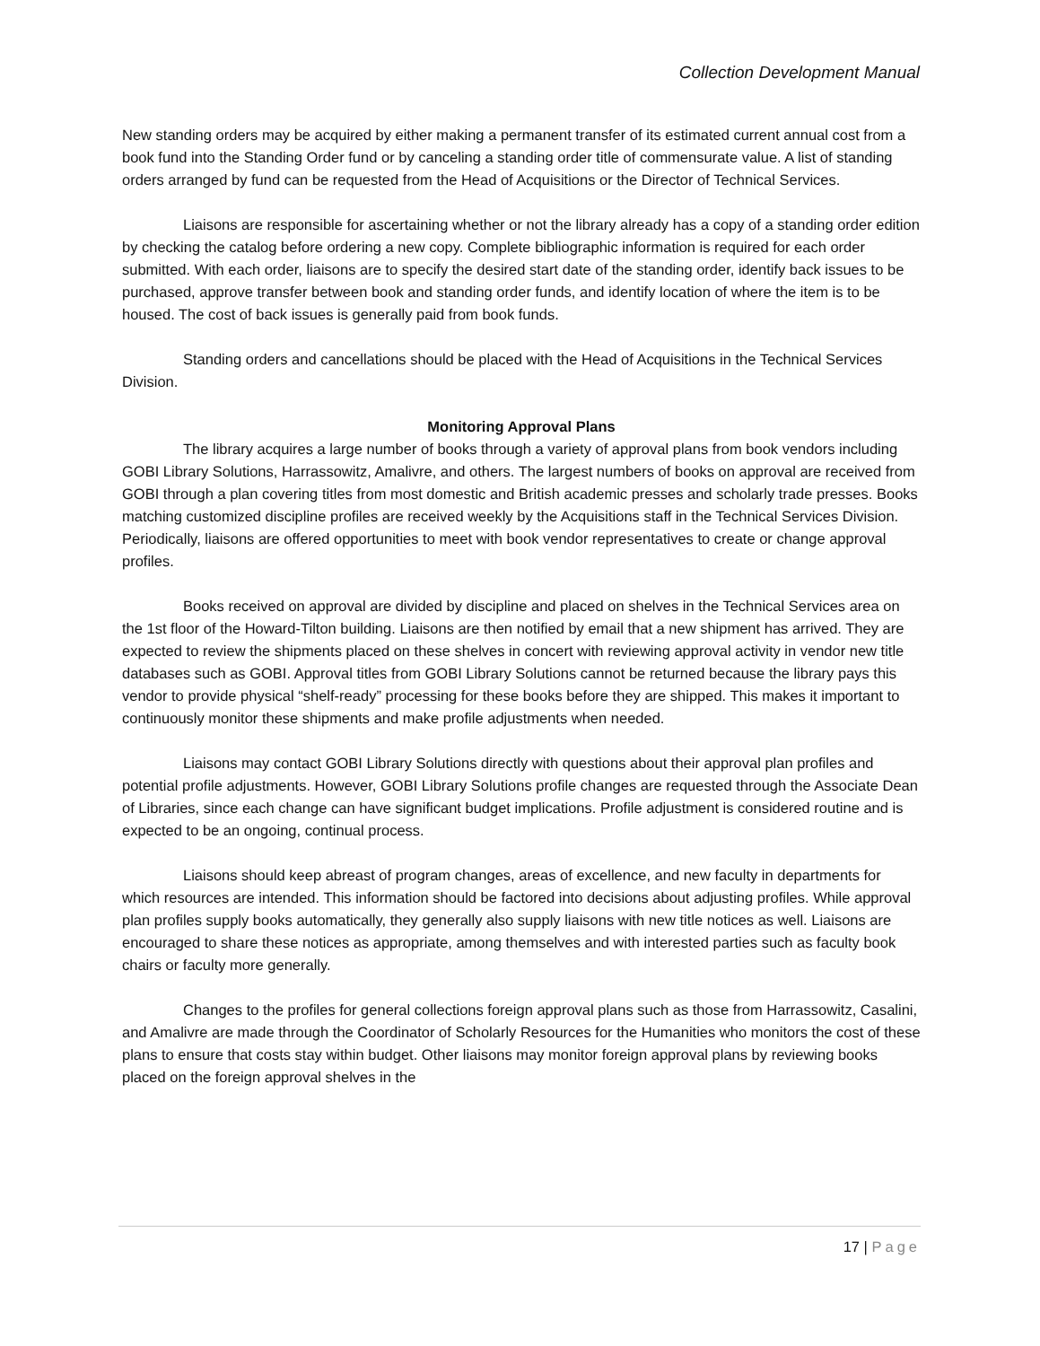Collection Development Manual
New standing orders may be acquired by either making a permanent transfer of its estimated current annual cost from a book fund into the Standing Order fund or by canceling a standing order title of commensurate value. A list of standing orders arranged by fund can be requested from the Head of Acquisitions or the Director of Technical Services.
Liaisons are responsible for ascertaining whether or not the library already has a copy of a standing order edition by checking the catalog before ordering a new copy. Complete bibliographic information is required for each order submitted. With each order, liaisons are to specify the desired start date of the standing order, identify back issues to be purchased, approve transfer between book and standing order funds, and identify location of where the item is to be housed. The cost of back issues is generally paid from book funds.
Standing orders and cancellations should be placed with the Head of Acquisitions in the Technical Services Division.
Monitoring Approval Plans
The library acquires a large number of books through a variety of approval plans from book vendors including GOBI Library Solutions, Harrassowitz, Amalivre, and others. The largest numbers of books on approval are received from GOBI through a plan covering titles from most domestic and British academic presses and scholarly trade presses. Books matching customized discipline profiles are received weekly by the Acquisitions staff in the Technical Services Division. Periodically, liaisons are offered opportunities to meet with book vendor representatives to create or change approval profiles.
Books received on approval are divided by discipline and placed on shelves in the Technical Services area on the 1st floor of the Howard-Tilton building. Liaisons are then notified by email that a new shipment has arrived. They are expected to review the shipments placed on these shelves in concert with reviewing approval activity in vendor new title databases such as GOBI. Approval titles from GOBI Library Solutions cannot be returned because the library pays this vendor to provide physical “shelf-ready” processing for these books before they are shipped. This makes it important to continuously monitor these shipments and make profile adjustments when needed.
Liaisons may contact GOBI Library Solutions directly with questions about their approval plan profiles and potential profile adjustments. However, GOBI Library Solutions profile changes are requested through the Associate Dean of Libraries, since each change can have significant budget implications. Profile adjustment is considered routine and is expected to be an ongoing, continual process.
Liaisons should keep abreast of program changes, areas of excellence, and new faculty in departments for which resources are intended. This information should be factored into decisions about adjusting profiles. While approval plan profiles supply books automatically, they generally also supply liaisons with new title notices as well. Liaisons are encouraged to share these notices as appropriate, among themselves and with interested parties such as faculty book chairs or faculty more generally.
Changes to the profiles for general collections foreign approval plans such as those from Harrassowitz, Casalini, and Amalivre are made through the Coordinator of Scholarly Resources for the Humanities who monitors the cost of these plans to ensure that costs stay within budget. Other liaisons may monitor foreign approval plans by reviewing books placed on the foreign approval shelves in the
17 | Page